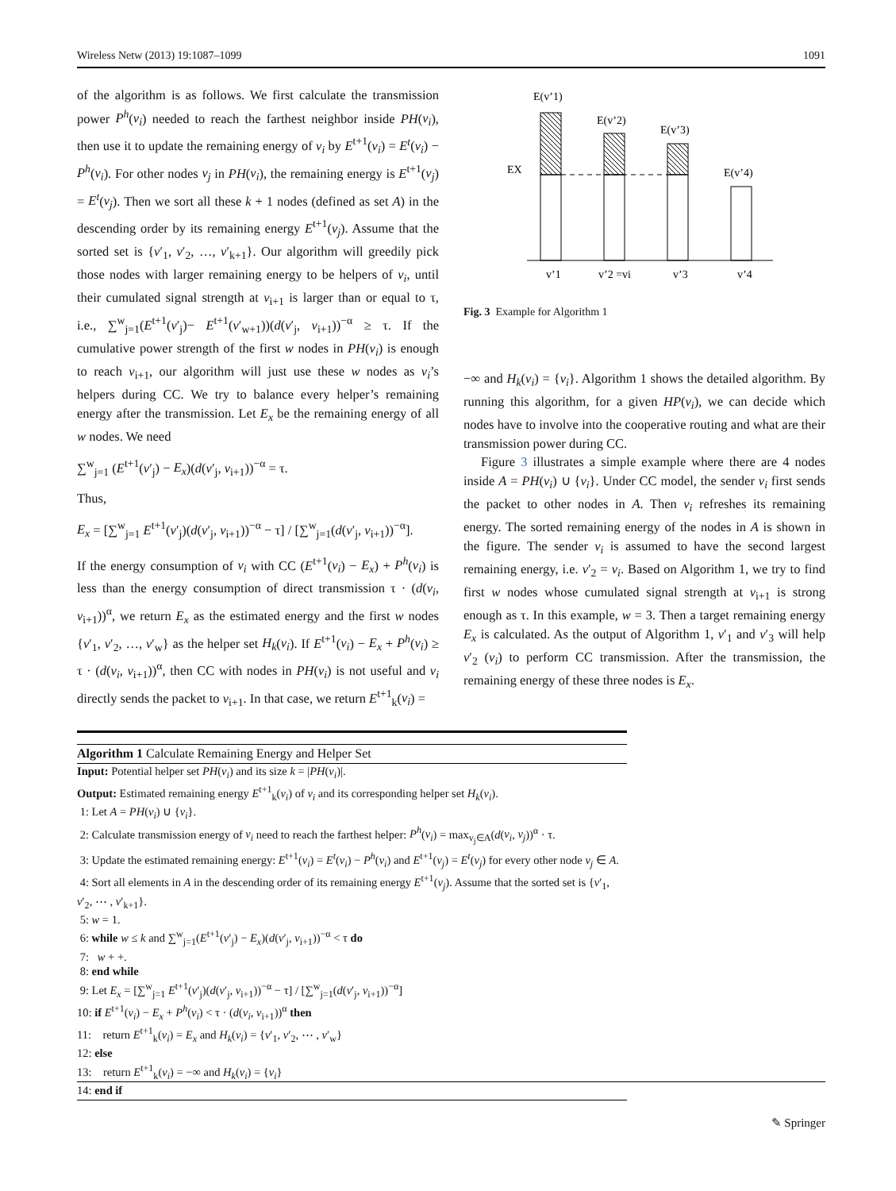Wireless Netw (2013) 19:1087–1099 1091
of the algorithm is as follows. We first calculate the transmission power P<sup>h</sup>(v<sub>i</sub>) needed to reach the farthest neighbor inside PH(v<sub>i</sub>), then use it to update the remaining energy of v<sub>i</sub> by E<sup>t+1</sup>(v<sub>i</sub>) = E<sup>t</sup>(v<sub>i</sub>) − P<sup>h</sup>(v<sub>i</sub>). For other nodes v<sub>j</sub> in PH(v<sub>i</sub>), the remaining energy is E<sup>t+1</sup>(v<sub>j</sub>) = E<sup>t</sup>(v<sub>j</sub>). Then we sort all these k + 1 nodes (defined as set A) in the descending order by its remaining energy E<sup>t+1</sup>(v<sub>j</sub>). Assume that the sorted set is {v′<sub>1</sub>, v′<sub>2</sub>, …, v′<sub>k+1</sub>}. Our algorithm will greedily pick those nodes with larger remaining energy to be helpers of v<sub>i</sub>, until their cumulated signal strength at v<sub>i+1</sub> is larger than or equal to τ, i.e., ∑<sup>w</sup><sub>j=1</sub>(E<sup>t+1</sup>(v′<sub>j</sub>)− E<sup>t+1</sup>(v′<sub>w+1</sub>))(d(v′<sub>j</sub>, v<sub>i+1</sub>))<sup>−α</sup> ≥ τ. If the cumulative power strength of the first w nodes in PH(v<sub>i</sub>) is enough to reach v<sub>i+1</sub>, our algorithm will just use these w nodes as v<sub>i</sub>’s helpers during CC. We try to balance every helper’s remaining energy after the transmission. Let E<sub>x</sub> be the remaining energy of all w nodes. We need
∑<sup>w</sup><sub>j=1</sub> (E<sup>t+1</sup>(v′<sub>j</sub>) − E<sub>x</sub>)(d(v′<sub>j</sub>, v<sub>i+1</sub>))<sup>−α</sup> = τ.
Thus,
E<sub>x</sub> = [∑<sup>w</sup><sub>j=1</sub> E<sup>t+1</sup>(v′<sub>j</sub>)(d(v′<sub>j</sub>, v<sub>i+1</sub>))<sup>−α</sup> − τ] / [∑<sup>w</sup><sub>j=1</sub>(d(v′<sub>j</sub>, v<sub>i+1</sub>))<sup>−α</sup>].
If the energy consumption of v<sub>i</sub> with CC (E<sup>t+1</sup>(v<sub>i</sub>) − E<sub>x</sub>) + P<sup>h</sup>(v<sub>i</sub>) is less than the energy consumption of direct transmission τ · (d(v<sub>i</sub>, v<sub>i+1</sub>))<sup>α</sup>, we return E<sub>x</sub> as the estimated energy and the first w nodes {v′<sub>1</sub>, v′<sub>2</sub>, …, v′<sub>w</sub>} as the helper set H<sub>k</sub>(v<sub>i</sub>). If E<sup>t+1</sup>(v<sub>i</sub>) − E<sub>x</sub> + P<sup>h</sup>(v<sub>i</sub>) ≥ τ · (d(v<sub>i</sub>, v<sub>i+1</sub>))<sup>α</sup>, then CC with nodes in PH(v<sub>i</sub>) is not useful and v<sub>i</sub> directly sends the packet to v<sub>i+1</sub>. In that case, we return E<sup>t+1</sup><sub>k</sub>(v<sub>i</sub>) =
E(v’1)
E(v’2)
E(v’3)
E(v’4)
EX
v’1
v’2 =vi
v’3
v’4
Fig. 3 Example for Algorithm 1
−∞ and H<sub>k</sub>(v<sub>i</sub>) = {v<sub>i</sub>}. Algorithm 1 shows the detailed algorithm. By running this algorithm, for a given HP(v<sub>i</sub>), we can decide which nodes have to involve into the cooperative routing and what are their transmission power during CC.
Figure 3 illustrates a simple example where there are 4 nodes inside A = PH(v<sub>i</sub>) ∪ {v<sub>i</sub>}. Under CC model, the sender v<sub>i</sub> first sends the packet to other nodes in A. Then v<sub>i</sub> refreshes its remaining energy. The sorted remaining energy of the nodes in A is shown in the figure. The sender v<sub>i</sub> is assumed to have the second largest remaining energy, i.e. v′<sub>2</sub> = v<sub>i</sub>. Based on Algorithm 1, we try to find first w nodes whose cumulated signal strength at v<sub>i+1</sub> is strong enough as τ. In this example, w = 3. Then a target remaining energy E<sub>x</sub> is calculated. As the output of Algorithm 1, v′<sub>1</sub> and v′<sub>3</sub> will help v′<sub>2</sub> (v<sub>i</sub>) to perform CC transmission. After the transmission, the remaining energy of these three nodes is E<sub>x</sub>.
Algorithm 1 Calculate Remaining Energy and Helper Set
Input: Potential helper set PH(v<sub>i</sub>) and its size k = |PH(v<sub>i</sub>)|.
Output: Estimated remaining energy E<sup>t+1</sup><sub>k</sub>(v<sub>i</sub>) of v<sub>i</sub> and its corresponding helper set H<sub>k</sub>(v<sub>i</sub>).
1: Let A = PH(v<sub>i</sub>) ∪ {v<sub>i</sub>}.
2: Calculate transmission energy of v<sub>i</sub> need to reach the farthest helper: P<sup>h</sup>(v<sub>i</sub>) = max<sub>v<sub>j</sub>∈A</sub>(d(v<sub>i</sub>, v<sub>j</sub>))<sup>α</sup> · τ.
3: Update the estimated remaining energy: E<sup>t+1</sup>(v<sub>i</sub>) = E<sup>t</sup>(v<sub>i</sub>) − P<sup>h</sup>(v<sub>i</sub>) and E<sup>t+1</sup>(v<sub>j</sub>) = E<sup>t</sup>(v<sub>j</sub>) for every other node v<sub>j</sub> ∈ A.
4: Sort all elements in A in the descending order of its remaining energy E<sup>t+1</sup>(v<sub>j</sub>). Assume that the sorted set is {v′<sub>1</sub>, v′<sub>2</sub>, ⋯ , v′<sub>k+1</sub>}.
5: w = 1.
6: while w ≤ k and ∑<sup>w</sup><sub>j=1</sub>(E<sup>t+1</sup>(v′<sub>j</sub>) − E<sub>x</sub>)(d(v′<sub>j</sub>, v<sub>i+1</sub>))<sup>−α</sup> < τ do
7: w + +.
8: end while
9: Let E<sub>x</sub> = [∑<sup>w</sup><sub>j=1</sub> E<sup>t+1</sup>(v′<sub>j</sub>)(d(v′<sub>j</sub>, v<sub>i+1</sub>))<sup>−α</sup> − τ] / [∑<sup>w</sup><sub>j=1</sub>(d(v′<sub>j</sub>, v<sub>i+1</sub>))<sup>−α</sup>]
10: if E<sup>t+1</sup>(v<sub>i</sub>) − E<sub>x</sub> + P<sup>h</sup>(v<sub>i</sub>) < τ · (d(v<sub>i</sub>, v<sub>i+1</sub>))<sup>α</sup> then
11: return E<sup>t+1</sup><sub>k</sub>(v<sub>i</sub>) = E<sub>x</sub> and H<sub>k</sub>(v<sub>i</sub>) = {v′<sub>1</sub>, v′<sub>2</sub>, ⋯ , v′<sub>w</sub>}
12: else
13: return E<sup>t+1</sup><sub>k</sub>(v<sub>i</sub>) = −∞ and H<sub>k</sub>(v<sub>i</sub>) = {v<sub>i</sub>}
14: end if
✎ Springer